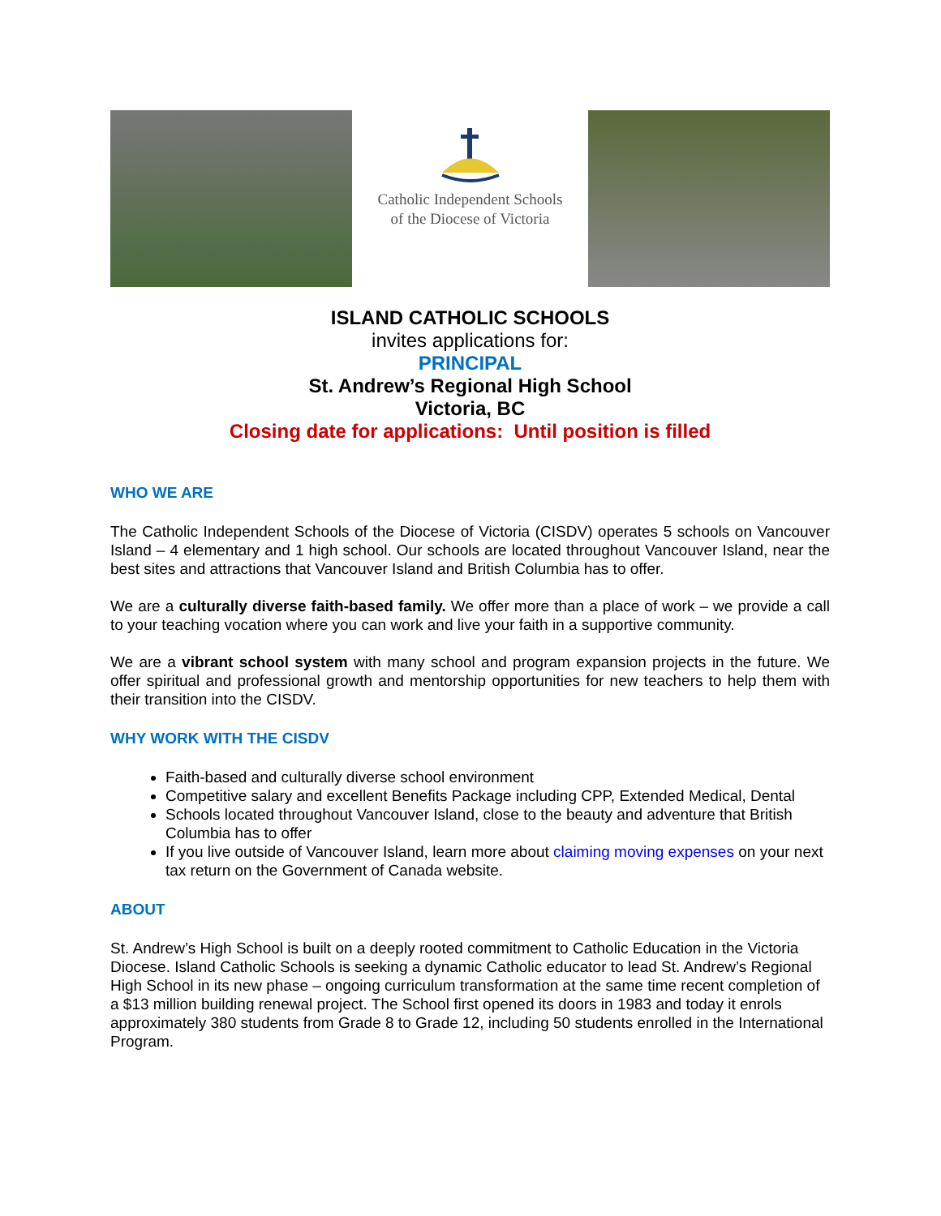Catholic Independent Schools
of the Diocese of Victoria
ISLAND CATHOLIC SCHOOLS
invites applications for:
PRINCIPAL
St. Andrew’s Regional High School
Victoria, BC
Closing date for applications: Until position is filled
WHO WE ARE
The Catholic Independent Schools of the Diocese of Victoria (CISDV) operates 5 schools on Vancouver Island – 4 elementary and 1 high school. Our schools are located throughout Vancouver Island, near the best sites and attractions that Vancouver Island and British Columbia has to offer.
We are a culturally diverse faith-based family. We offer more than a place of work – we provide a call to your teaching vocation where you can work and live your faith in a supportive community.
We are a vibrant school system with many school and program expansion projects in the future. We offer spiritual and professional growth and mentorship opportunities for new teachers to help them with their transition into the CISDV.
WHY WORK WITH THE CISDV
Faith-based and culturally diverse school environment
Competitive salary and excellent Benefits Package including CPP, Extended Medical, Dental
Schools located throughout Vancouver Island, close to the beauty and adventure that British Columbia has to offer
If you live outside of Vancouver Island, learn more about claiming moving expenses on your next tax return on the Government of Canada website.
ABOUT
St. Andrew’s High School is built on a deeply rooted commitment to Catholic Education in the Victoria Diocese. Island Catholic Schools is seeking a dynamic Catholic educator to lead St. Andrew’s Regional High School in its new phase – ongoing curriculum transformation at the same time recent completion of a $13 million building renewal project. The School first opened its doors in 1983 and today it enrols approximately 380 students from Grade 8 to Grade 12, including 50 students enrolled in the International Program.